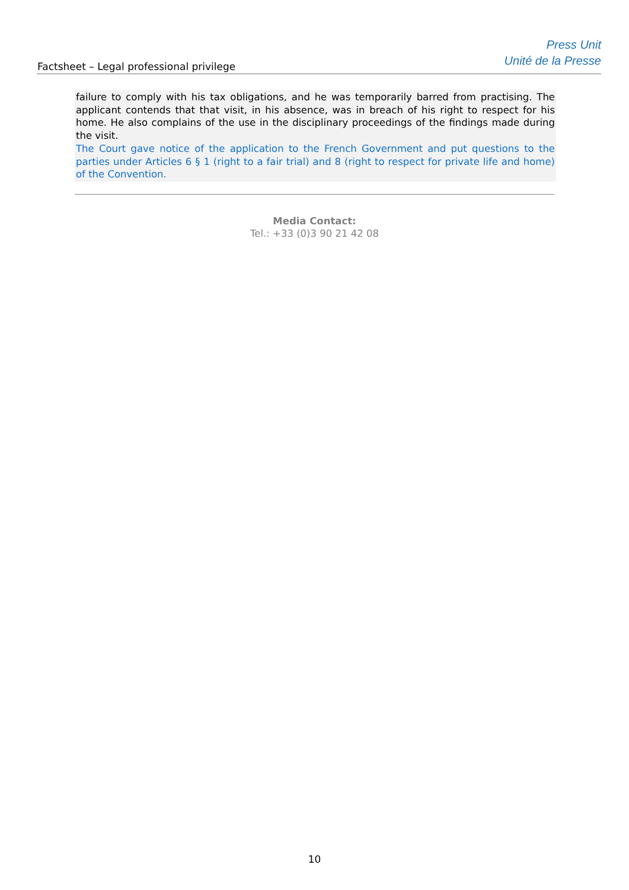Factsheet – Legal professional privilege
Press Unit
Unité de la Presse
failure to comply with his tax obligations, and he was temporarily barred from practising. The applicant contends that that visit, in his absence, was in breach of his right to respect for his home. He also complains of the use in the disciplinary proceedings of the findings made during the visit.
The Court gave notice of the application to the French Government and put questions to the parties under Articles 6 § 1 (right to a fair trial) and 8 (right to respect for private life and home) of the Convention.
Media Contact:
Tel.: +33 (0)3 90 21 42 08
10